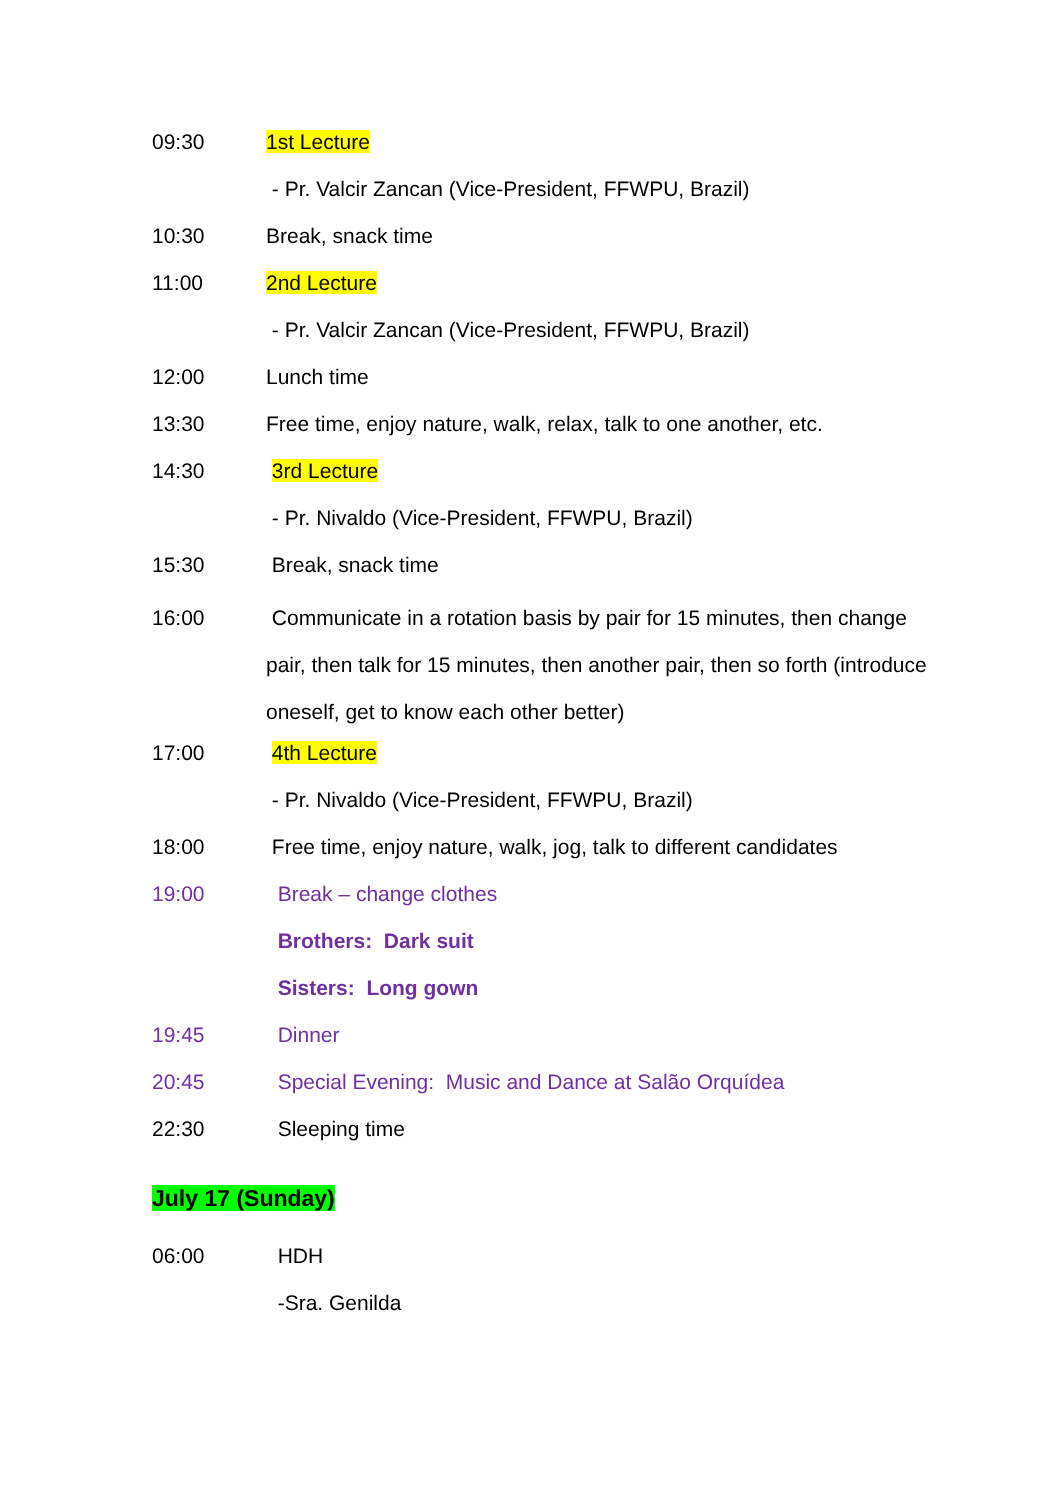09:30 1st Lecture
- Pr. Valcir Zancan (Vice-President, FFWPU, Brazil)
10:30 Break, snack time
11:00 2nd Lecture
- Pr. Valcir Zancan (Vice-President, FFWPU, Brazil)
12:00 Lunch time
13:30 Free time, enjoy nature, walk, relax, talk to one another, etc.
14:30 3rd Lecture
- Pr. Nivaldo (Vice-President, FFWPU, Brazil)
15:30 Break, snack time
16:00 Communicate in a rotation basis by pair for 15 minutes, then change pair, then talk for 15 minutes, then another pair, then so forth (introduce oneself, get to know each other better)
17:00 4th Lecture
- Pr. Nivaldo (Vice-President, FFWPU, Brazil)
18:00 Free time, enjoy nature, walk, jog, talk to different candidates
19:00 Break – change clothes
Brothers: Dark suit
Sisters: Long gown
19:45 Dinner
20:45 Special Evening: Music and Dance at Salão Orquídea
22:30 Sleeping time
July 17 (Sunday)
06:00 HDH
-Sra. Genilda